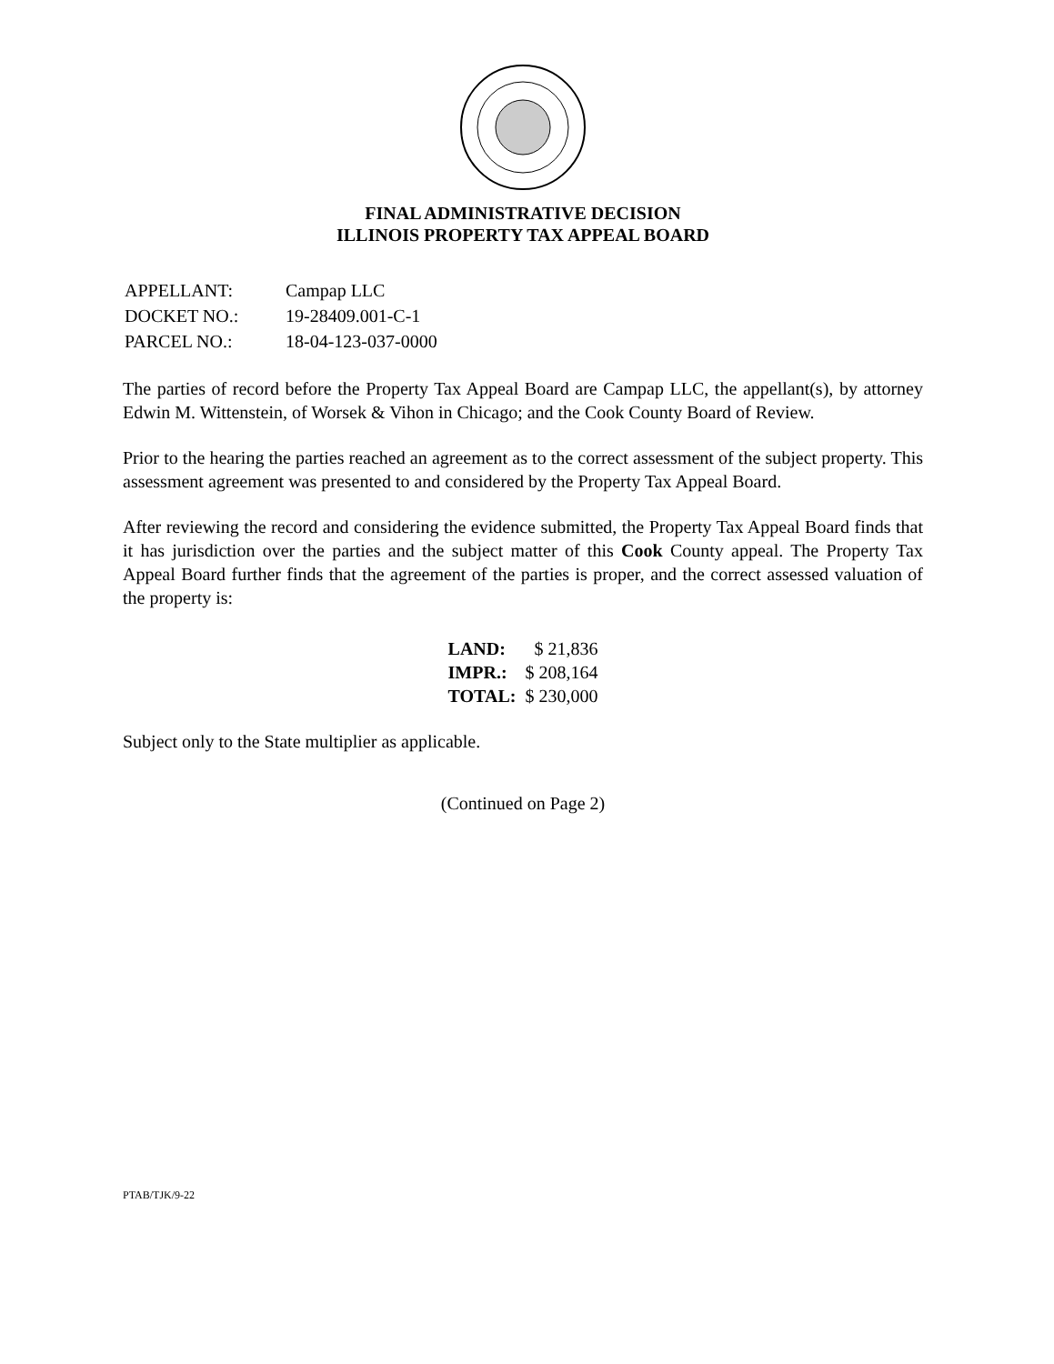FINAL ADMINISTRATIVE DECISION
ILLINOIS PROPERTY TAX APPEAL BOARD
| APPELLANT: | Campap LLC |
| DOCKET NO.: | 19-28409.001-C-1 |
| PARCEL NO.: | 18-04-123-037-0000 |
The parties of record before the Property Tax Appeal Board are Campap LLC, the appellant(s), by attorney Edwin M. Wittenstein, of Worsek & Vihon in Chicago; and the Cook County Board of Review.
Prior to the hearing the parties reached an agreement as to the correct assessment of the subject property. This assessment agreement was presented to and considered by the Property Tax Appeal Board.
After reviewing the record and considering the evidence submitted, the Property Tax Appeal Board finds that it has jurisdiction over the parties and the subject matter of this Cook County appeal. The Property Tax Appeal Board further finds that the agreement of the parties is proper, and the correct assessed valuation of the property is:
| LAND: | $ 21,836 |
| IMPR.: | $ 208,164 |
| TOTAL: | $ 230,000 |
Subject only to the State multiplier as applicable.
(Continued on Page 2)
PTAB/TJK/9-22